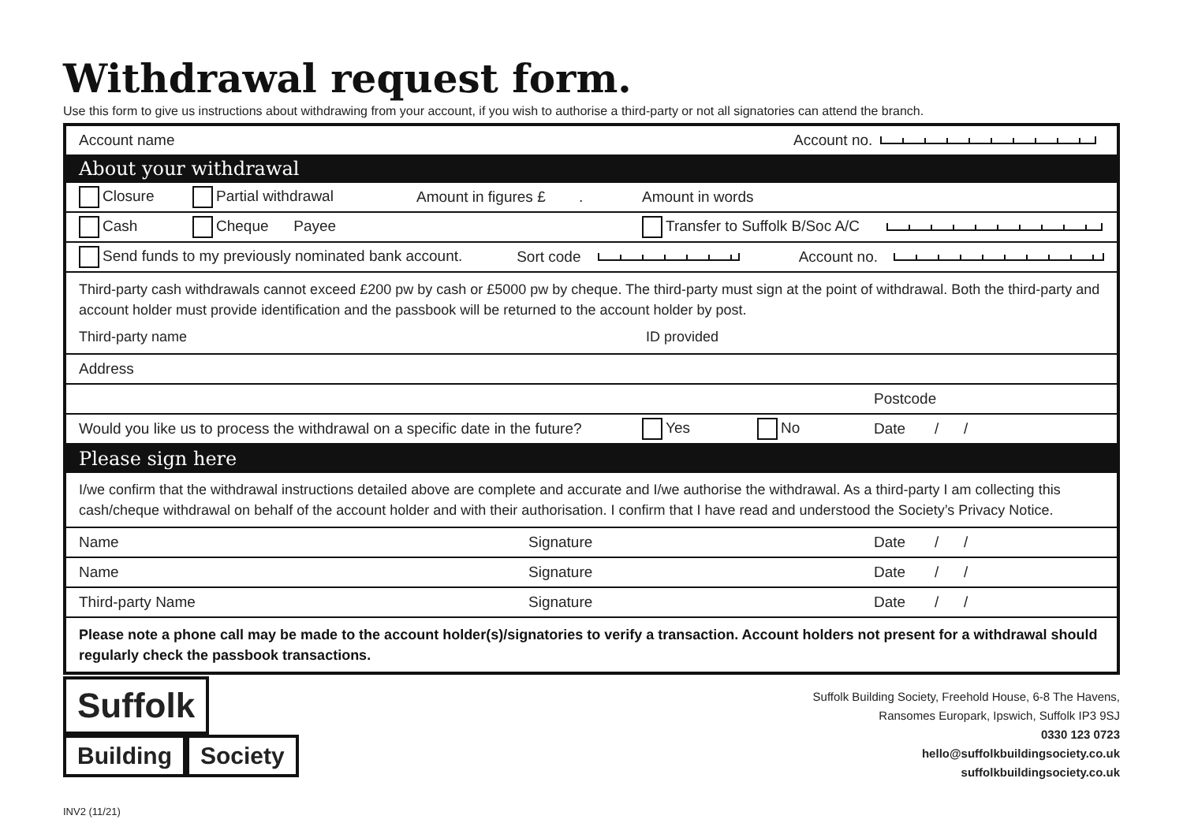Withdrawal request form.
Use this form to give us instructions about withdrawing from your account, if you wish to authorise a third-party or not all signatories can attend the branch.
Account name Account no.
About your withdrawal
Closure Partial withdrawal Amount in figures £ . Amount in words
Cash Cheque Payee Transfer to Suffolk B/Soc A/C
Send funds to my previously nominated bank account. Sort code Account no.
Third-party cash withdrawals cannot exceed £200 pw by cash or £5000 pw by cheque. The third-party must sign at the point of withdrawal. Both the third-party and account holder must provide identification and the passbook will be returned to the account holder by post.
Third-party name ID provided
Address
Postcode
Would you like us to process the withdrawal on a specific date in the future? Yes No Date / /
Please sign here
I/we confirm that the withdrawal instructions detailed above are complete and accurate and I/we authorise the withdrawal. As a third-party I am collecting this cash/cheque withdrawal on behalf of the account holder and with their authorisation. I confirm that I have read and understood the Society’s Privacy Notice.
Name Signature Date / /
Name Signature Date / /
Third-party Name Signature Date / /
Please note a phone call may be made to the account holder(s)/signatories to verify a transaction. Account holders not present for a withdrawal should regularly check the passbook transactions.
Suffolk
Building Society
Suffolk Building Society, Freehold House, 6-8 The Havens,
Ransomes Europark, Ipswich, Suffolk IP3 9SJ
0330 123 0723
hello@suffolkbuildingsociety.co.uk
suffolkbuildingsociety.co.uk
INV2 (11/21)